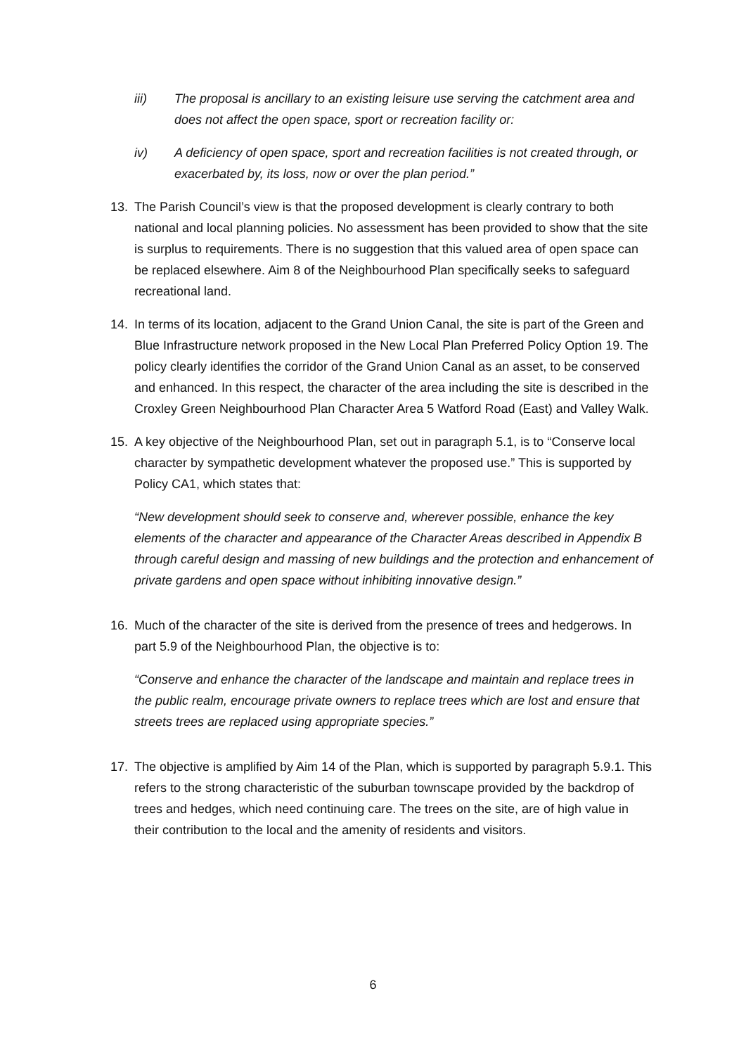iii) The proposal is ancillary to an existing leisure use serving the catchment area and does not affect the open space, sport or recreation facility or:
iv) A deficiency of open space, sport and recreation facilities is not created through, or exacerbated by, its loss, now or over the plan period.”
13. The Parish Council’s view is that the proposed development is clearly contrary to both national and local planning policies. No assessment has been provided to show that the site is surplus to requirements. There is no suggestion that this valued area of open space can be replaced elsewhere. Aim 8 of the Neighbourhood Plan specifically seeks to safeguard recreational land.
14. In terms of its location, adjacent to the Grand Union Canal, the site is part of the Green and Blue Infrastructure network proposed in the New Local Plan Preferred Policy Option 19. The policy clearly identifies the corridor of the Grand Union Canal as an asset, to be conserved and enhanced. In this respect, the character of the area including the site is described in the Croxley Green Neighbourhood Plan Character Area 5 Watford Road (East) and Valley Walk.
15. A key objective of the Neighbourhood Plan, set out in paragraph 5.1, is to “Conserve local character by sympathetic development whatever the proposed use.” This is supported by Policy CA1, which states that:
“New development should seek to conserve and, wherever possible, enhance the key elements of the character and appearance of the Character Areas described in Appendix B through careful design and massing of new buildings and the protection and enhancement of private gardens and open space without inhibiting innovative design.”
16. Much of the character of the site is derived from the presence of trees and hedgerows. In part 5.9 of the Neighbourhood Plan, the objective is to:
“Conserve and enhance the character of the landscape and maintain and replace trees in the public realm, encourage private owners to replace trees which are lost and ensure that streets trees are replaced using appropriate species.”
17. The objective is amplified by Aim 14 of the Plan, which is supported by paragraph 5.9.1. This refers to the strong characteristic of the suburban townscape provided by the backdrop of trees and hedges, which need continuing care. The trees on the site, are of high value in their contribution to the local and the amenity of residents and visitors.
6